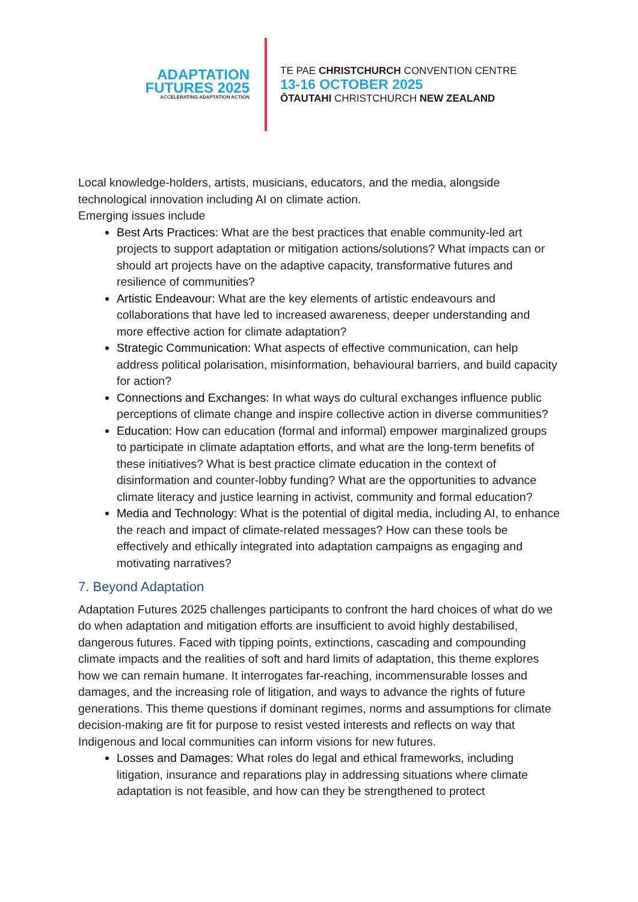ADAPTATION
FUTURES 2025
ACCELERATING ADAPTATION ACTION
TE PAE CHRISTCHURCH CONVENTION CENTRE
13-16 OCTOBER 2025
ŌTAUTAHI CHRISTCHURCH NEW ZEALAND
Local knowledge-holders, artists, musicians, educators, and the media, alongside technological innovation including AI on climate action.
Emerging issues include
Best Arts Practices: What are the best practices that enable community-led art projects to support adaptation or mitigation actions/solutions? What impacts can or should art projects have on the adaptive capacity, transformative futures and resilience of communities?
Artistic Endeavour: What are the key elements of artistic endeavours and collaborations that have led to increased awareness, deeper understanding and more effective action for climate adaptation?
Strategic Communication: What aspects of effective communication, can help address political polarisation, misinformation, behavioural barriers, and build capacity for action?
Connections and Exchanges: In what ways do cultural exchanges influence public perceptions of climate change and inspire collective action in diverse communities?
Education: How can education (formal and informal) empower marginalized groups to participate in climate adaptation efforts, and what are the long-term benefits of these initiatives? What is best practice climate education in the context of disinformation and counter-lobby funding? What are the opportunities to advance climate literacy and justice learning in activist, community and formal education?
Media and Technology: What is the potential of digital media, including AI, to enhance the reach and impact of climate-related messages? How can these tools be effectively and ethically integrated into adaptation campaigns as engaging and motivating narratives?
7. Beyond Adaptation
Adaptation Futures 2025 challenges participants to confront the hard choices of what do we do when adaptation and mitigation efforts are insufficient to avoid highly destabilised, dangerous futures. Faced with tipping points, extinctions, cascading and compounding climate impacts and the realities of soft and hard limits of adaptation, this theme explores how we can remain humane. It interrogates far-reaching, incommensurable losses and damages, and the increasing role of litigation, and ways to advance the rights of future generations. This theme questions if dominant regimes, norms and assumptions for climate decision-making are fit for purpose to resist vested interests and reflects on way that Indigenous and local communities can inform visions for new futures.
Losses and Damages: What roles do legal and ethical frameworks, including litigation, insurance and reparations play in addressing situations where climate adaptation is not feasible, and how can they be strengthened to protect